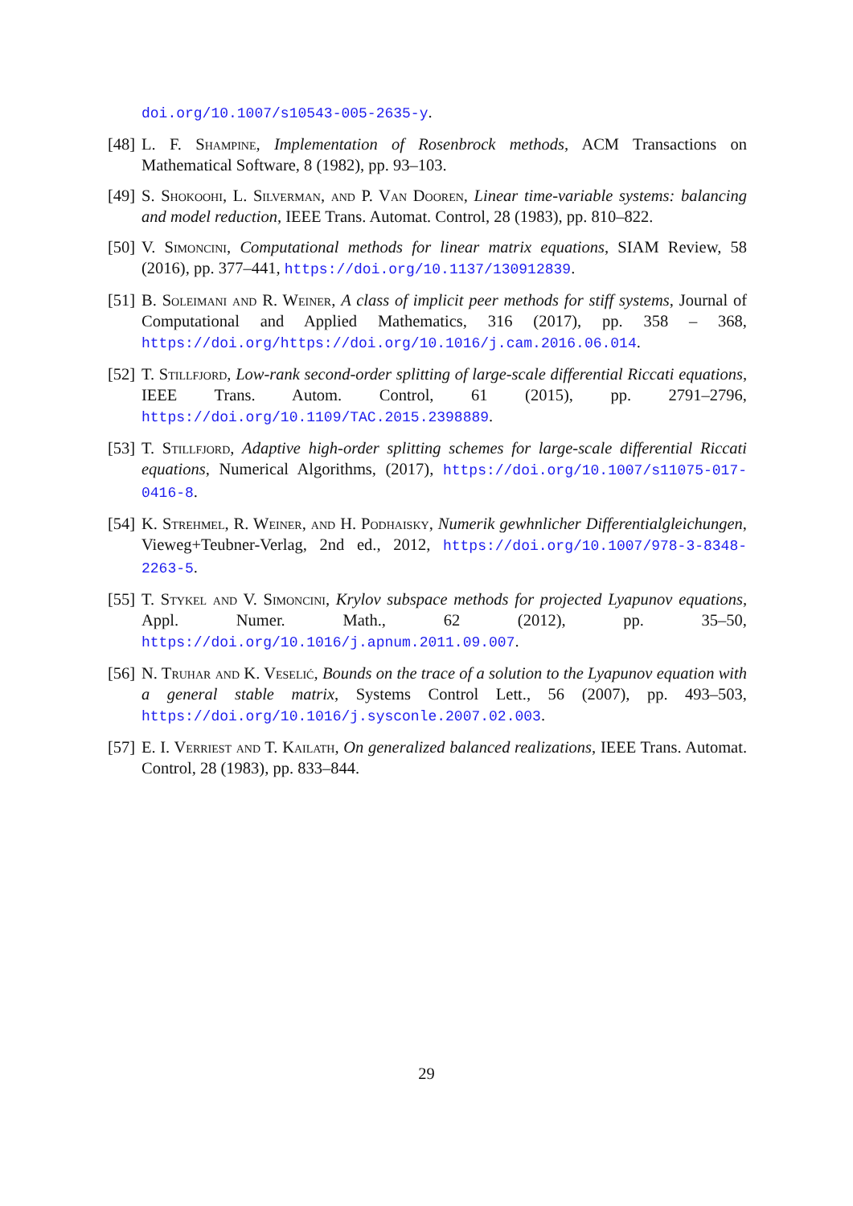doi.org/10.1007/s10543-005-2635-y.
[48] L. F. Shampine, Implementation of Rosenbrock methods, ACM Transactions on Mathematical Software, 8 (1982), pp. 93–103.
[49] S. Shokoohi, L. Silverman, and P. Van Dooren, Linear time-variable systems: balancing and model reduction, IEEE Trans. Automat. Control, 28 (1983), pp. 810–822.
[50] V. Simoncini, Computational methods for linear matrix equations, SIAM Review, 58 (2016), pp. 377–441, https://doi.org/10.1137/130912839.
[51] B. Soleimani and R. Weiner, A class of implicit peer methods for stiff systems, Journal of Computational and Applied Mathematics, 316 (2017), pp. 358 – 368, https://doi.org/https://doi.org/10.1016/j.cam.2016.06.014.
[52] T. Stillfjord, Low-rank second-order splitting of large-scale differential Riccati equations, IEEE Trans. Autom. Control, 61 (2015), pp. 2791–2796, https://doi.org/10.1109/TAC.2015.2398889.
[53] T. Stillfjord, Adaptive high-order splitting schemes for large-scale differential Riccati equations, Numerical Algorithms, (2017), https://doi.org/10.1007/s11075-017-0416-8.
[54] K. Strehmel, R. Weiner, and H. Podhaisky, Numerik gewhnlicher Differentialgleichungen, Vieweg+Teubner-Verlag, 2nd ed., 2012, https://doi.org/10.1007/978-3-8348-2263-5.
[55] T. Stykel and V. Simoncini, Krylov subspace methods for projected Lyapunov equations, Appl. Numer. Math., 62 (2012), pp. 35–50, https://doi.org/10.1016/j.apnum.2011.09.007.
[56] N. Truhar and K. Veselić, Bounds on the trace of a solution to the Lyapunov equation with a general stable matrix, Systems Control Lett., 56 (2007), pp. 493–503, https://doi.org/10.1016/j.sysconle.2007.02.003.
[57] E. I. Verriest and T. Kailath, On generalized balanced realizations, IEEE Trans. Automat. Control, 28 (1983), pp. 833–844.
29